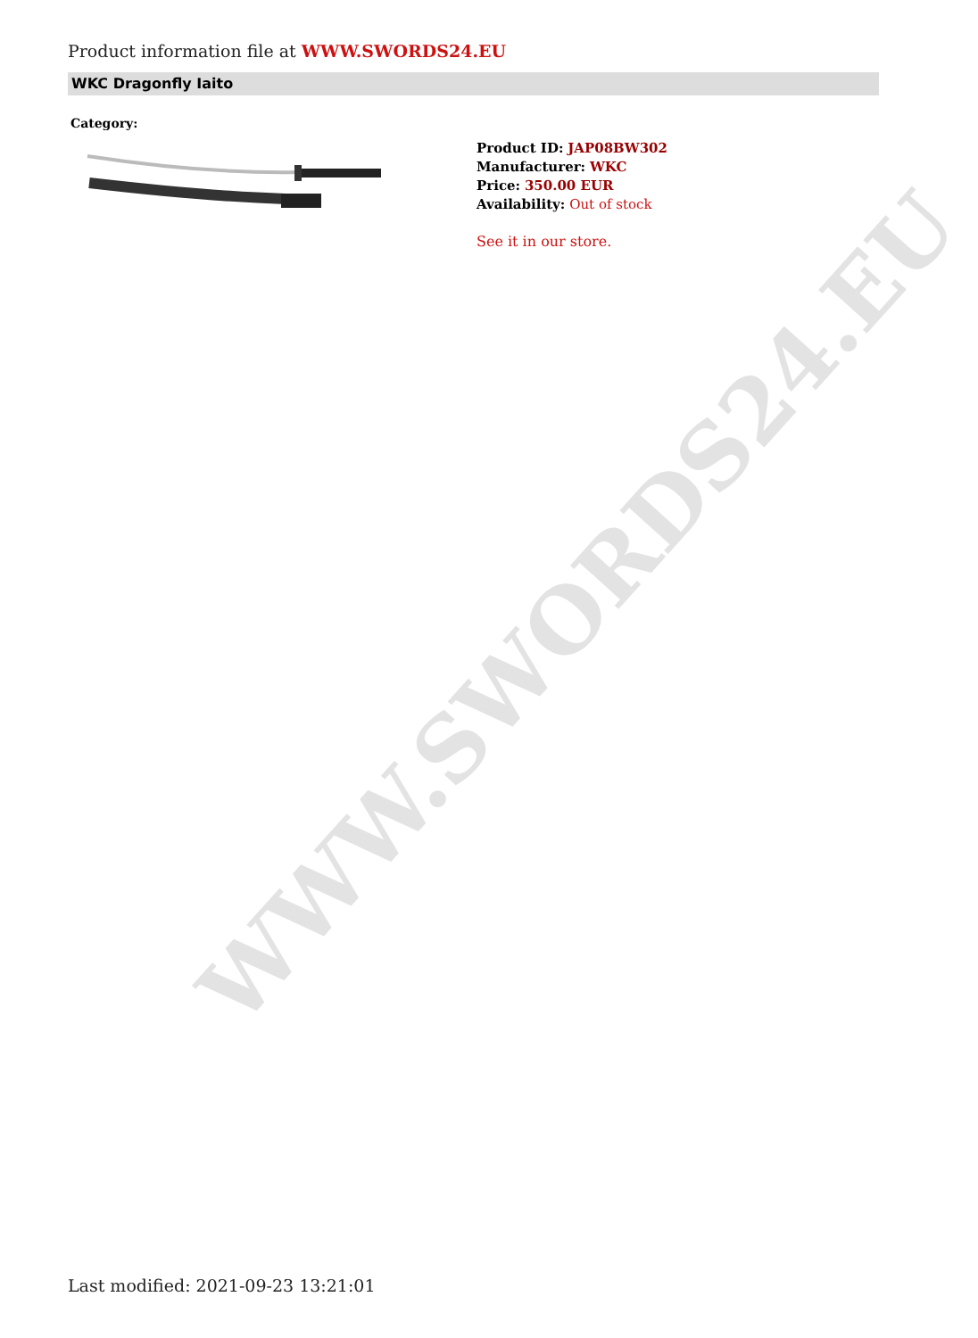WWW.SWORDS24.EU
Product information file at WWW.SWORDS24.EU
WKC Dragonfly Iaito
Category:
Product ID: JAP08BW302
Manufacturer: WKC
Price: 350.00 EUR
Availability: Out of stock
See it in our store.
Last modified: 2021-09-23 13:21:01